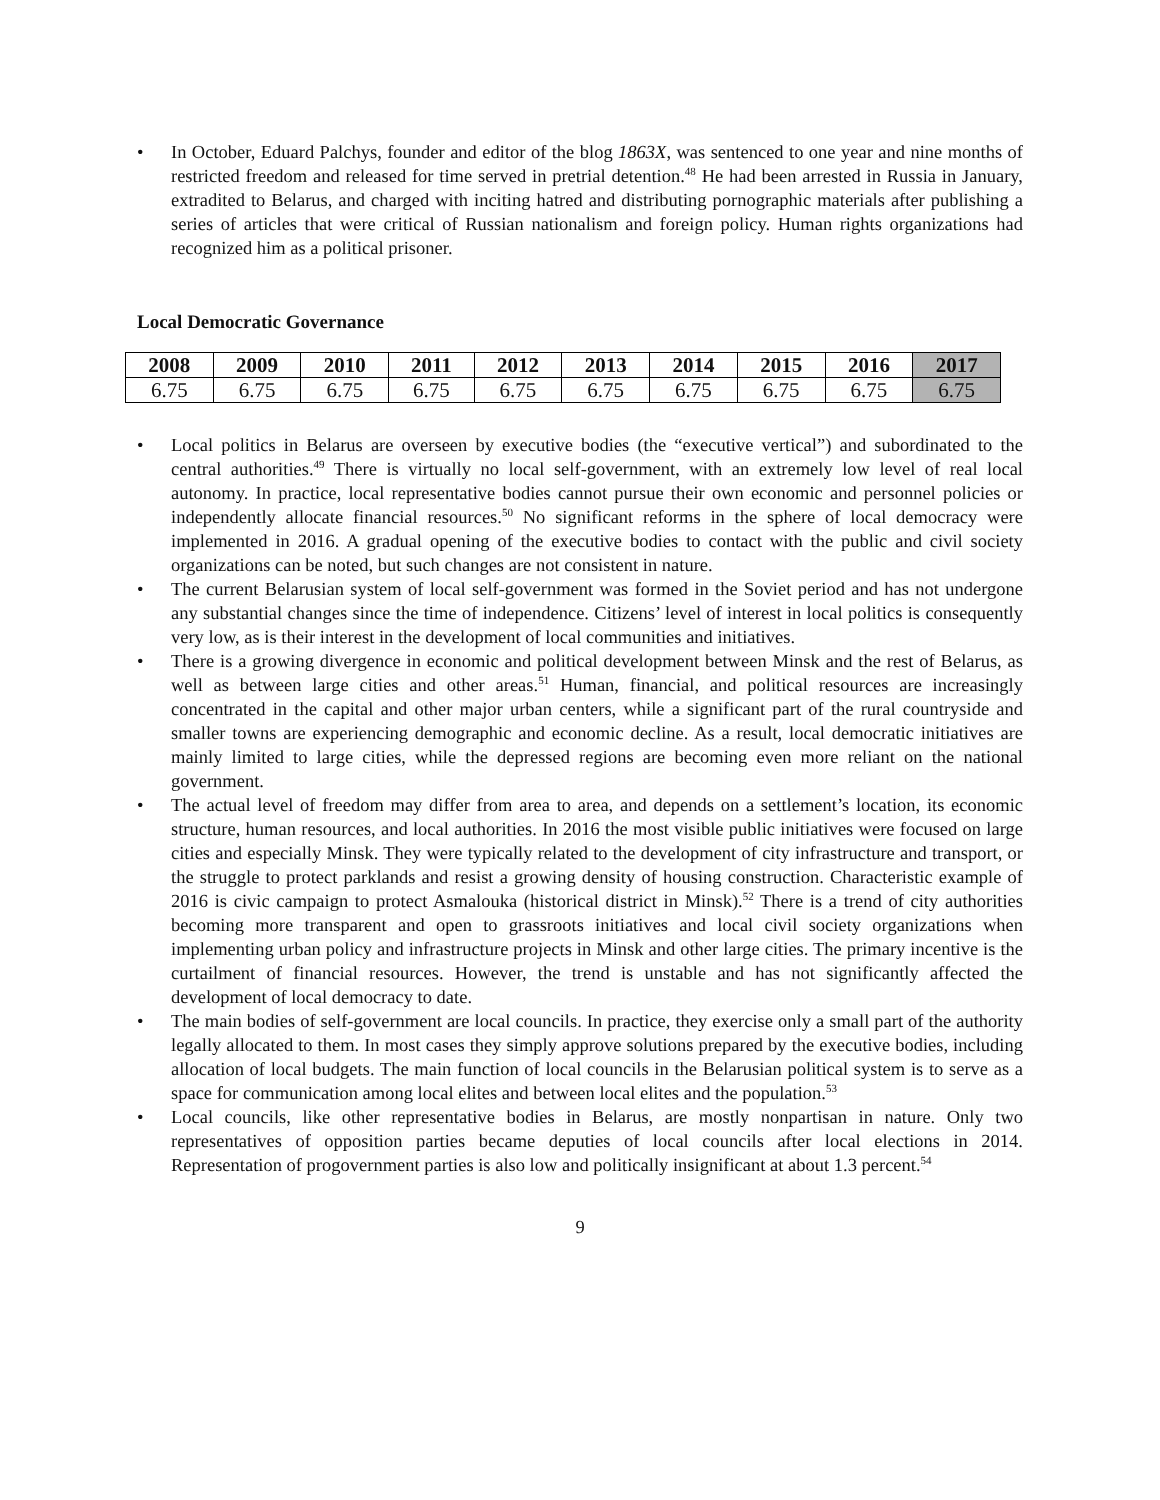• In October, Eduard Palchys, founder and editor of the blog 1863X, was sentenced to one year and nine months of restricted freedom and released for time served in pretrial detention.<sup>48</sup> He had been arrested in Russia in January, extradited to Belarus, and charged with inciting hatred and distributing pornographic materials after publishing a series of articles that were critical of Russian nationalism and foreign policy. Human rights organizations had recognized him as a political prisoner.
Local Democratic Governance
| 2008 | 2009 | 2010 | 2011 | 2012 | 2013 | 2014 | 2015 | 2016 | 2017 |
| --- | --- | --- | --- | --- | --- | --- | --- | --- | --- |
| 6.75 | 6.75 | 6.75 | 6.75 | 6.75 | 6.75 | 6.75 | 6.75 | 6.75 | 6.75 |
• Local politics in Belarus are overseen by executive bodies (the “executive vertical”) and subordinated to the central authorities.<sup>49</sup> There is virtually no local self-government, with an extremely low level of real local autonomy. In practice, local representative bodies cannot pursue their own economic and personnel policies or independently allocate financial resources.<sup>50</sup> No significant reforms in the sphere of local democracy were implemented in 2016. A gradual opening of the executive bodies to contact with the public and civil society organizations can be noted, but such changes are not consistent in nature.
• The current Belarusian system of local self-government was formed in the Soviet period and has not undergone any substantial changes since the time of independence. Citizens’ level of interest in local politics is consequently very low, as is their interest in the development of local communities and initiatives.
• There is a growing divergence in economic and political development between Minsk and the rest of Belarus, as well as between large cities and other areas.<sup>51</sup> Human, financial, and political resources are increasingly concentrated in the capital and other major urban centers, while a significant part of the rural countryside and smaller towns are experiencing demographic and economic decline. As a result, local democratic initiatives are mainly limited to large cities, while the depressed regions are becoming even more reliant on the national government.
• The actual level of freedom may differ from area to area, and depends on a settlement’s location, its economic structure, human resources, and local authorities. In 2016 the most visible public initiatives were focused on large cities and especially Minsk. They were typically related to the development of city infrastructure and transport, or the struggle to protect parklands and resist a growing density of housing construction. Characteristic example of 2016 is civic campaign to protect Asmalouka (historical district in Minsk).<sup>52</sup> There is a trend of city authorities becoming more transparent and open to grassroots initiatives and local civil society organizations when implementing urban policy and infrastructure projects in Minsk and other large cities. The primary incentive is the curtailment of financial resources. However, the trend is unstable and has not significantly affected the development of local democracy to date.
• The main bodies of self-government are local councils. In practice, they exercise only a small part of the authority legally allocated to them. In most cases they simply approve solutions prepared by the executive bodies, including allocation of local budgets. The main function of local councils in the Belarusian political system is to serve as a space for communication among local elites and between local elites and the population.<sup>53</sup>
• Local councils, like other representative bodies in Belarus, are mostly nonpartisan in nature. Only two representatives of opposition parties became deputies of local councils after local elections in 2014. Representation of progovernment parties is also low and politically insignificant at about 1.3 percent.<sup>54</sup>
9